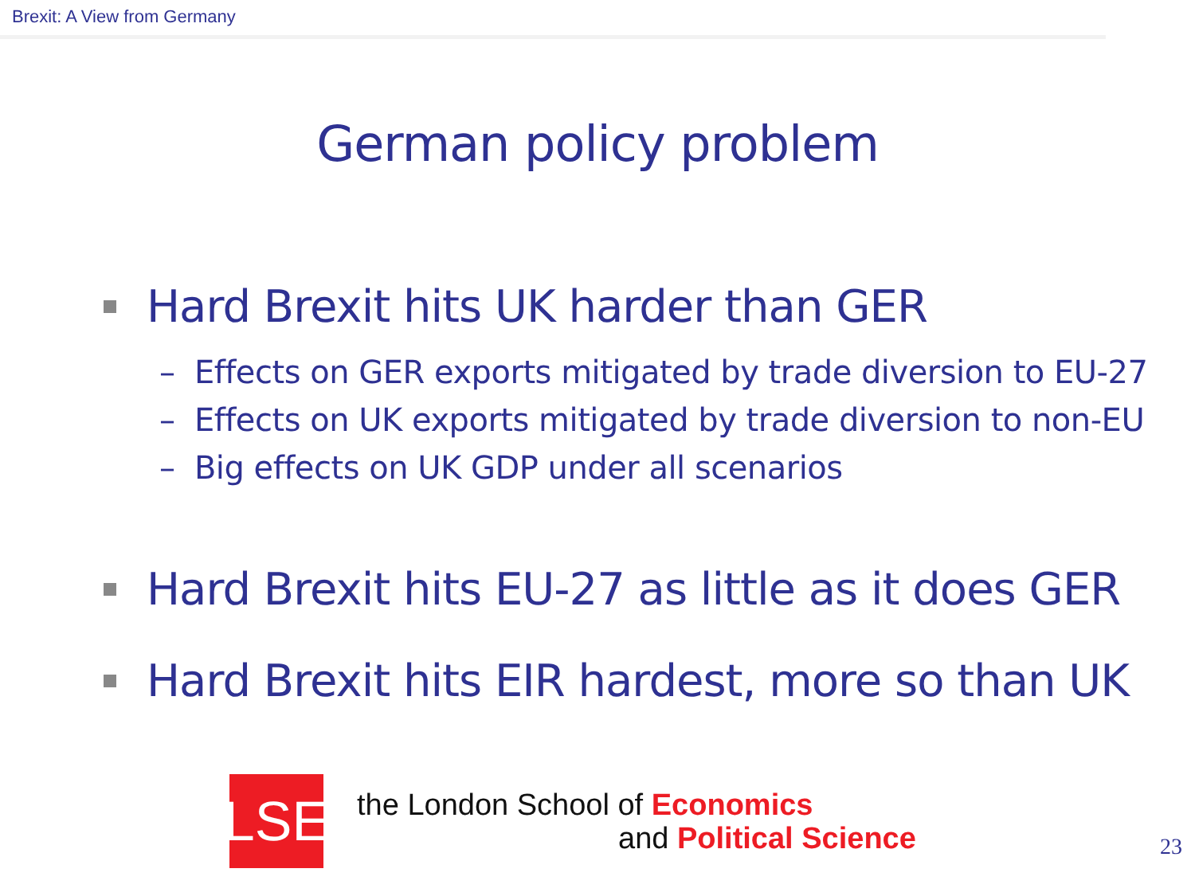Brexit: A View from Germany
German policy problem
Hard Brexit hits UK harder than GER
– Effects on GER exports mitigated by trade diversion to EU-27
– Effects on UK exports mitigated by trade diversion to non-EU
– Big effects on UK GDP under all scenarios
Hard Brexit hits EU-27 as little as it does GER
Hard Brexit hits EIR hardest, more so than UK
LSE
the London School of Economics
and Political Science
23